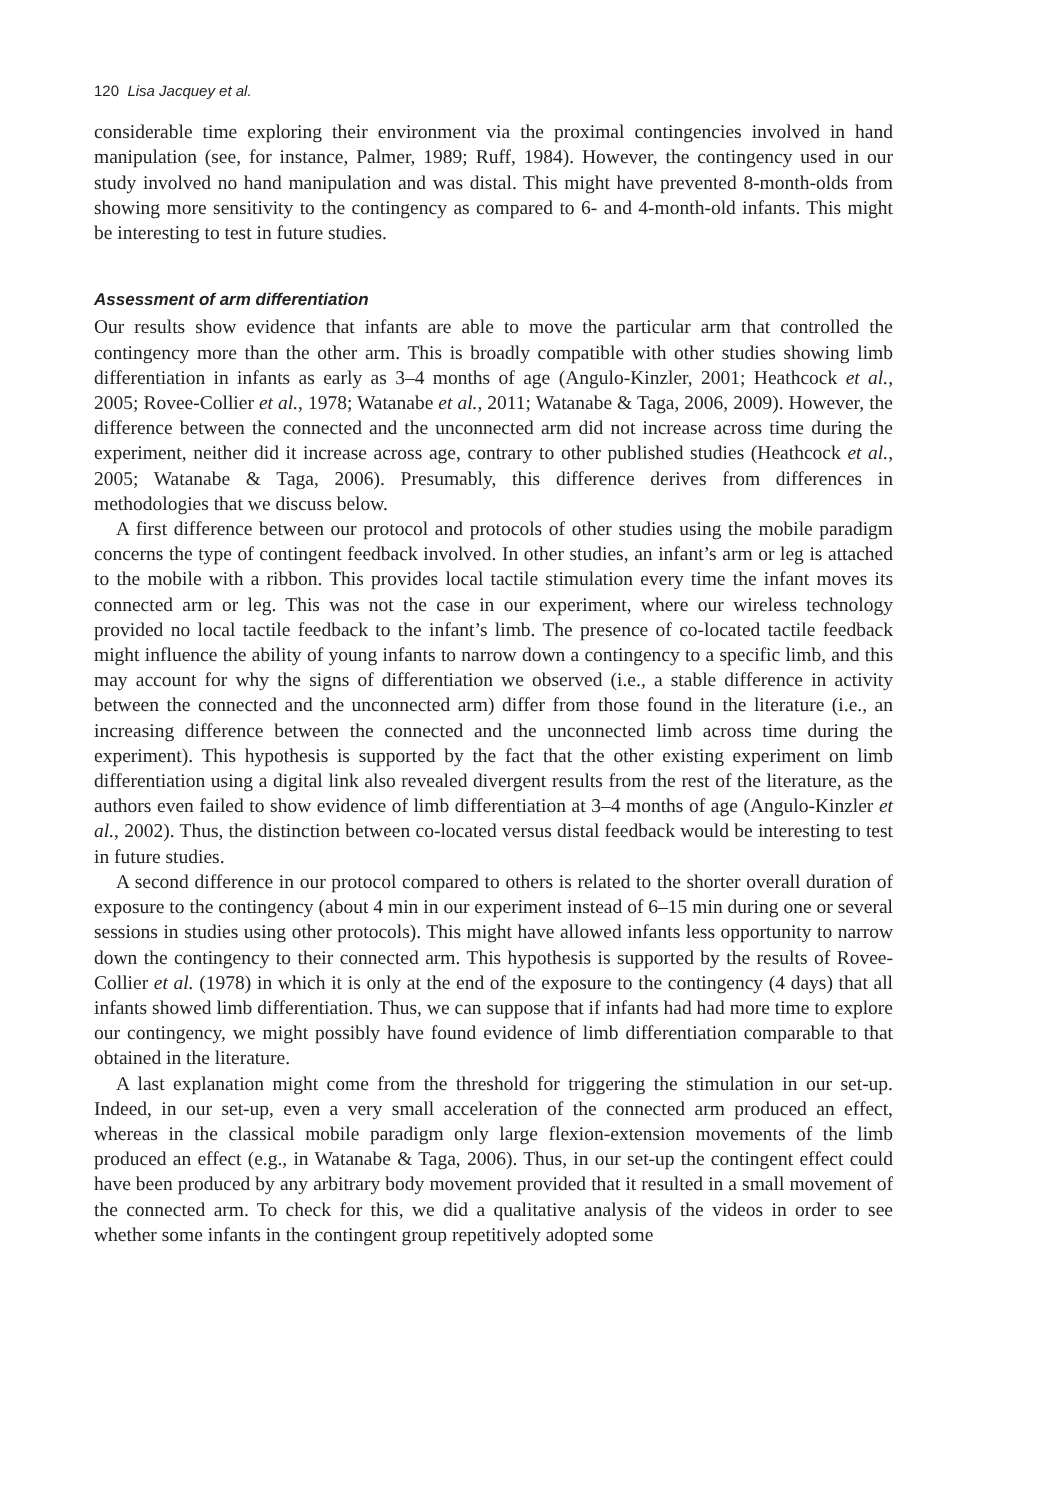120 Lisa Jacquey et al.
considerable time exploring their environment via the proximal contingencies involved in hand manipulation (see, for instance, Palmer, 1989; Ruff, 1984). However, the contingency used in our study involved no hand manipulation and was distal. This might have prevented 8-month-olds from showing more sensitivity to the contingency as compared to 6- and 4-month-old infants. This might be interesting to test in future studies.
Assessment of arm differentiation
Our results show evidence that infants are able to move the particular arm that controlled the contingency more than the other arm. This is broadly compatible with other studies showing limb differentiation in infants as early as 3–4 months of age (Angulo-Kinzler, 2001; Heathcock et al., 2005; Rovee-Collier et al., 1978; Watanabe et al., 2011; Watanabe & Taga, 2006, 2009). However, the difference between the connected and the unconnected arm did not increase across time during the experiment, neither did it increase across age, contrary to other published studies (Heathcock et al., 2005; Watanabe & Taga, 2006). Presumably, this difference derives from differences in methodologies that we discuss below.
A first difference between our protocol and protocols of other studies using the mobile paradigm concerns the type of contingent feedback involved. In other studies, an infant’s arm or leg is attached to the mobile with a ribbon. This provides local tactile stimulation every time the infant moves its connected arm or leg. This was not the case in our experiment, where our wireless technology provided no local tactile feedback to the infant’s limb. The presence of co-located tactile feedback might influence the ability of young infants to narrow down a contingency to a specific limb, and this may account for why the signs of differentiation we observed (i.e., a stable difference in activity between the connected and the unconnected arm) differ from those found in the literature (i.e., an increasing difference between the connected and the unconnected limb across time during the experiment). This hypothesis is supported by the fact that the other existing experiment on limb differentiation using a digital link also revealed divergent results from the rest of the literature, as the authors even failed to show evidence of limb differentiation at 3–4 months of age (Angulo-Kinzler et al., 2002). Thus, the distinction between co-located versus distal feedback would be interesting to test in future studies.
A second difference in our protocol compared to others is related to the shorter overall duration of exposure to the contingency (about 4 min in our experiment instead of 6–15 min during one or several sessions in studies using other protocols). This might have allowed infants less opportunity to narrow down the contingency to their connected arm. This hypothesis is supported by the results of Rovee-Collier et al. (1978) in which it is only at the end of the exposure to the contingency (4 days) that all infants showed limb differentiation. Thus, we can suppose that if infants had had more time to explore our contingency, we might possibly have found evidence of limb differentiation comparable to that obtained in the literature.
A last explanation might come from the threshold for triggering the stimulation in our set-up. Indeed, in our set-up, even a very small acceleration of the connected arm produced an effect, whereas in the classical mobile paradigm only large flexion-extension movements of the limb produced an effect (e.g., in Watanabe & Taga, 2006). Thus, in our set-up the contingent effect could have been produced by any arbitrary body movement provided that it resulted in a small movement of the connected arm. To check for this, we did a qualitative analysis of the videos in order to see whether some infants in the contingent group repetitively adopted some